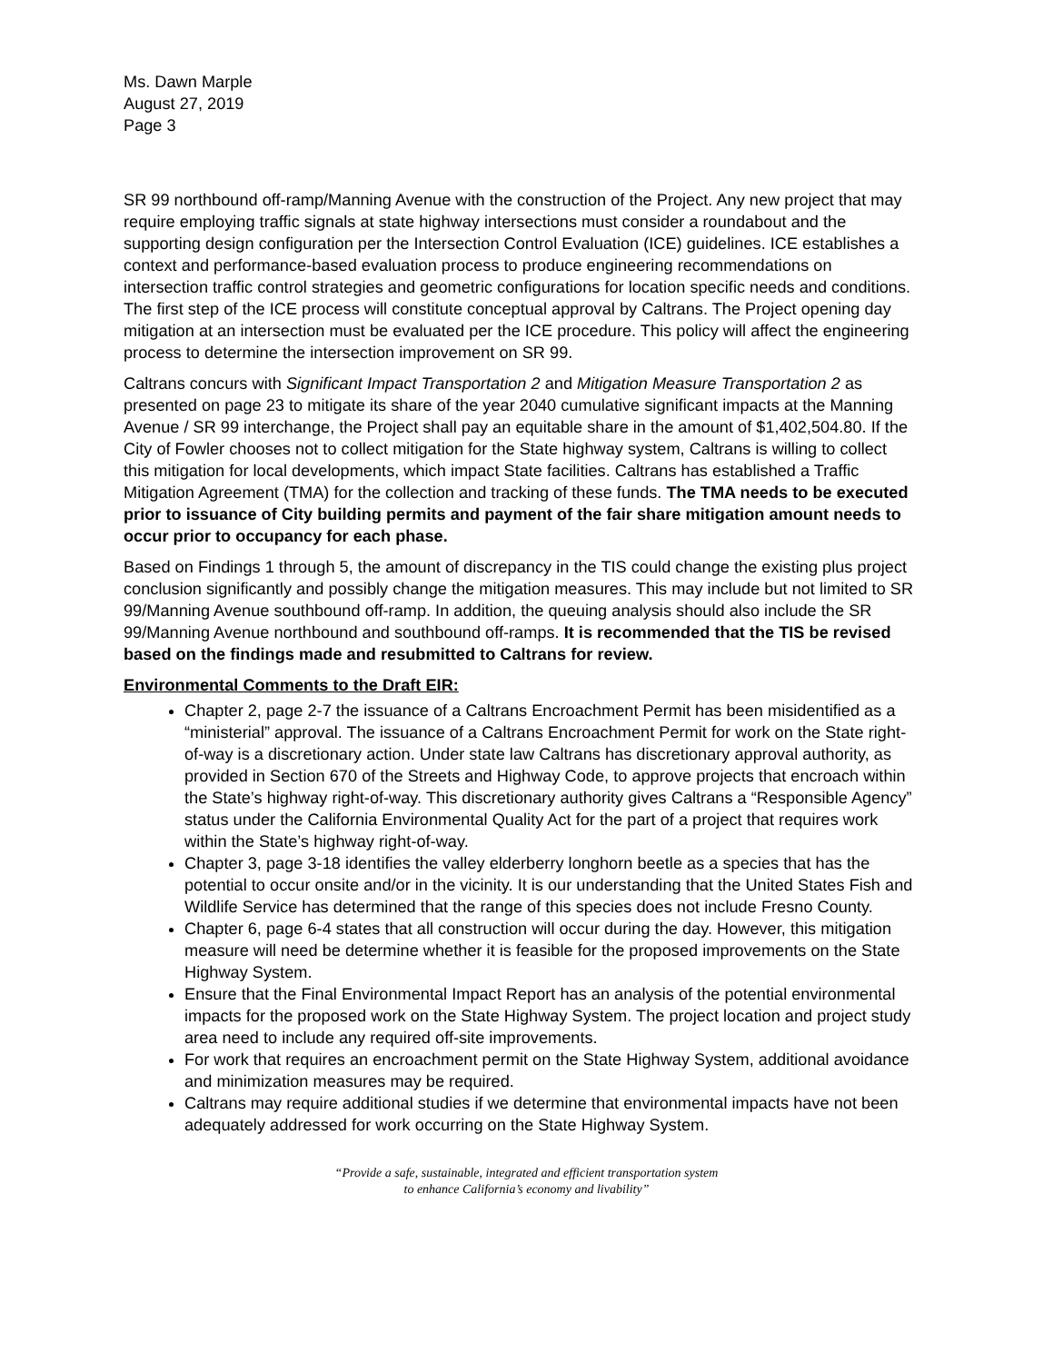Ms. Dawn Marple
August 27, 2019
Page 3
SR 99 northbound off-ramp/Manning Avenue with the construction of the Project. Any new project that may require employing traffic signals at state highway intersections must consider a roundabout and the supporting design configuration per the Intersection Control Evaluation (ICE) guidelines. ICE establishes a context and performance-based evaluation process to produce engineering recommendations on intersection traffic control strategies and geometric configurations for location specific needs and conditions. The first step of the ICE process will constitute conceptual approval by Caltrans. The Project opening day mitigation at an intersection must be evaluated per the ICE procedure. This policy will affect the engineering process to determine the intersection improvement on SR 99.
Caltrans concurs with Significant Impact Transportation 2 and Mitigation Measure Transportation 2 as presented on page 23 to mitigate its share of the year 2040 cumulative significant impacts at the Manning Avenue / SR 99 interchange, the Project shall pay an equitable share in the amount of $1,402,504.80. If the City of Fowler chooses not to collect mitigation for the State highway system, Caltrans is willing to collect this mitigation for local developments, which impact State facilities. Caltrans has established a Traffic Mitigation Agreement (TMA) for the collection and tracking of these funds. The TMA needs to be executed prior to issuance of City building permits and payment of the fair share mitigation amount needs to occur prior to occupancy for each phase.
Based on Findings 1 through 5, the amount of discrepancy in the TIS could change the existing plus project conclusion significantly and possibly change the mitigation measures. This may include but not limited to SR 99/Manning Avenue southbound off-ramp. In addition, the queuing analysis should also include the SR 99/Manning Avenue northbound and southbound off-ramps. It is recommended that the TIS be revised based on the findings made and resubmitted to Caltrans for review.
Environmental Comments to the Draft EIR:
Chapter 2, page 2-7 the issuance of a Caltrans Encroachment Permit has been misidentified as a “ministerial” approval. The issuance of a Caltrans Encroachment Permit for work on the State right-of-way is a discretionary action. Under state law Caltrans has discretionary approval authority, as provided in Section 670 of the Streets and Highway Code, to approve projects that encroach within the State’s highway right-of-way. This discretionary authority gives Caltrans a “Responsible Agency” status under the California Environmental Quality Act for the part of a project that requires work within the State’s highway right-of-way.
Chapter 3, page 3-18 identifies the valley elderberry longhorn beetle as a species that has the potential to occur onsite and/or in the vicinity. It is our understanding that the United States Fish and Wildlife Service has determined that the range of this species does not include Fresno County.
Chapter 6, page 6-4 states that all construction will occur during the day. However, this mitigation measure will need be determine whether it is feasible for the proposed improvements on the State Highway System.
Ensure that the Final Environmental Impact Report has an analysis of the potential environmental impacts for the proposed work on the State Highway System. The project location and project study area need to include any required off-site improvements.
For work that requires an encroachment permit on the State Highway System, additional avoidance and minimization measures may be required.
Caltrans may require additional studies if we determine that environmental impacts have not been adequately addressed for work occurring on the State Highway System.
“Provide a safe, sustainable, integrated and efficient transportation system
to enhance California’s economy and livability”